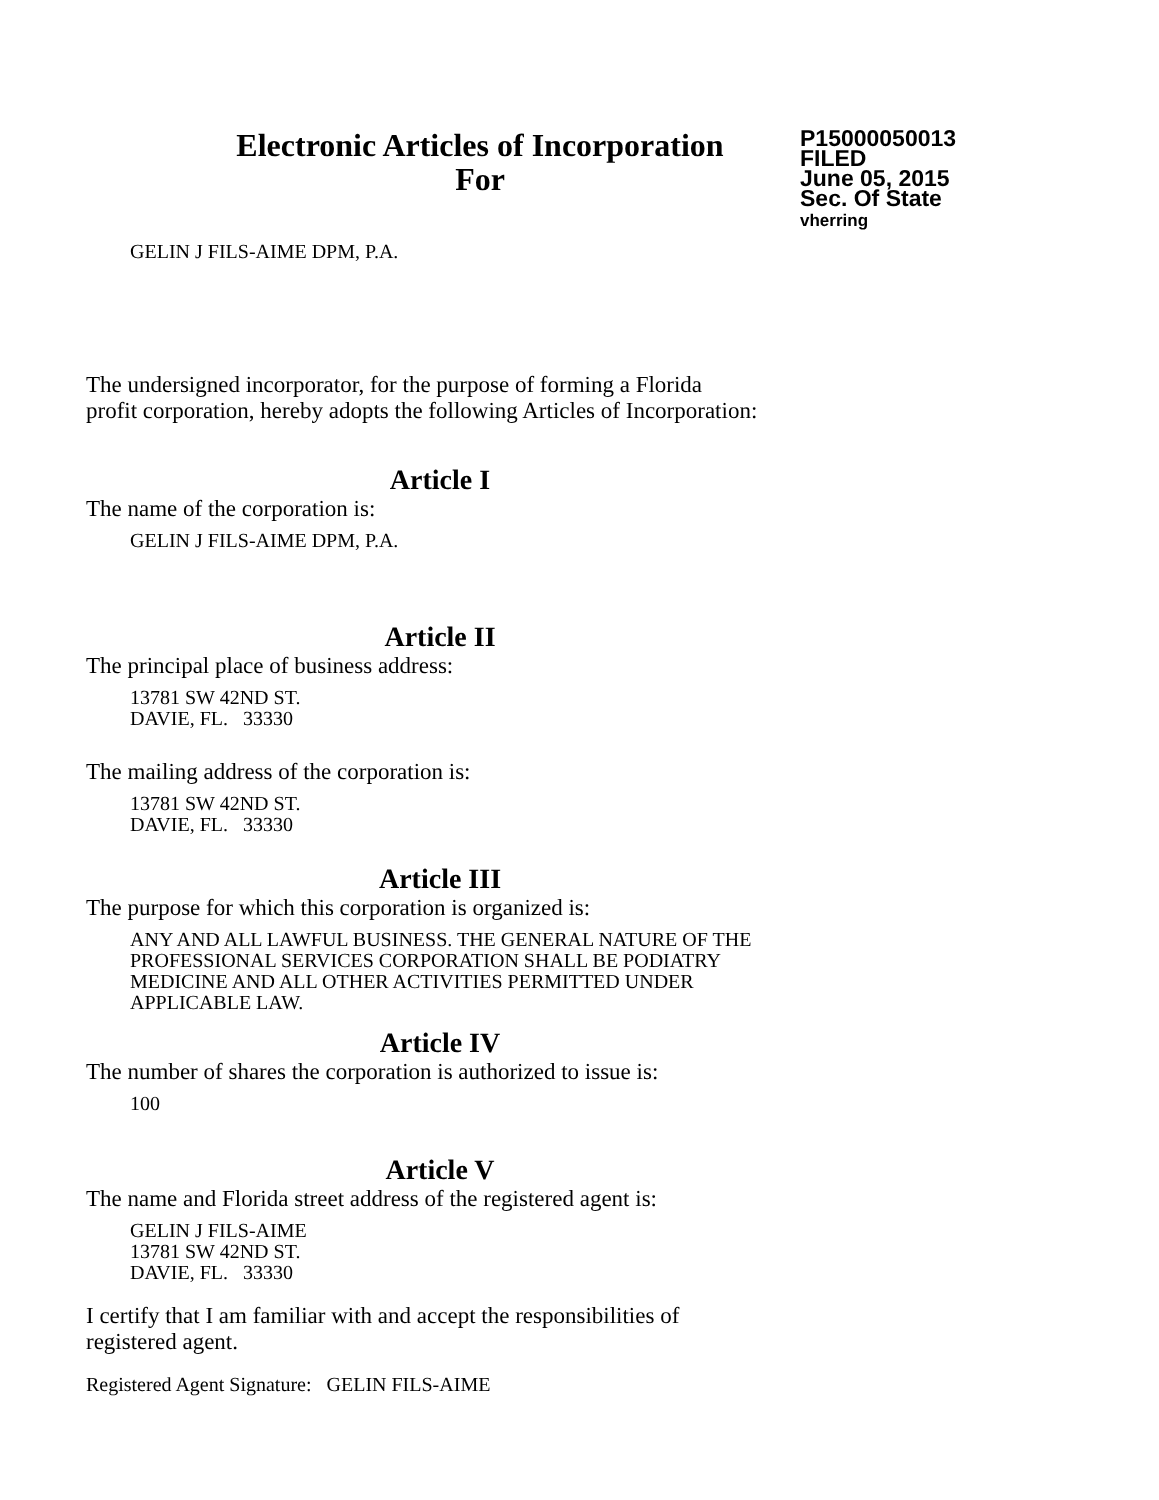Electronic Articles of Incorporation
For
P15000050013
FILED
June 05, 2015
Sec. Of State
vherring
GELIN J FILS-AIME DPM, P.A.
The undersigned incorporator, for the purpose of forming a Florida
profit corporation, hereby adopts the following Articles of Incorporation:
Article I
The name of the corporation is:
GELIN J FILS-AIME DPM, P.A.
Article II
The principal place of business address:
13781 SW 42ND ST.
DAVIE, FL. 33330
The mailing address of the corporation is:
13781 SW 42ND ST.
DAVIE, FL. 33330
Article III
The purpose for which this corporation is organized is:
ANY AND ALL LAWFUL BUSINESS. THE GENERAL NATURE OF THE
PROFESSIONAL SERVICES CORPORATION SHALL BE PODIATRY
MEDICINE AND ALL OTHER ACTIVITIES PERMITTED UNDER
APPLICABLE LAW.
Article IV
The number of shares the corporation is authorized to issue is:
100
Article V
The name and Florida street address of the registered agent is:
GELIN J FILS-AIME
13781 SW 42ND ST.
DAVIE, FL. 33330
I certify that I am familiar with and accept the responsibilities of
registered agent.
Registered Agent Signature: GELIN FILS-AIME